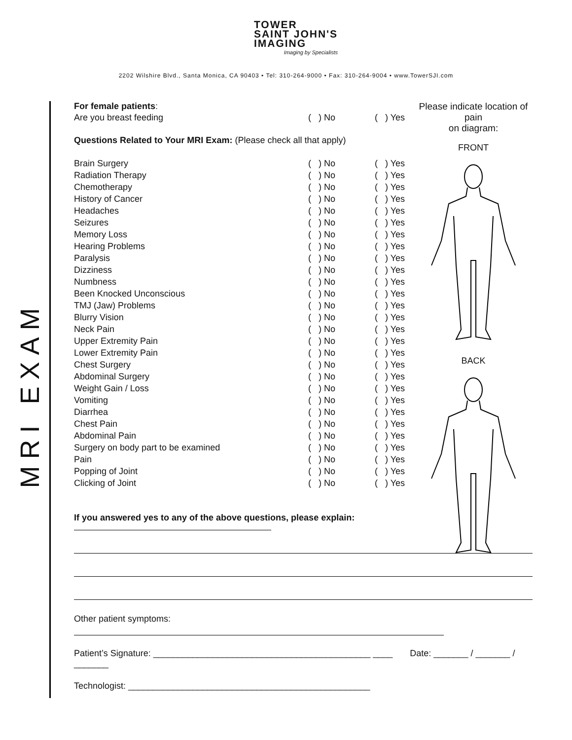TOWER
SAINT JOHN'S
IMAGING Imaging by Specialists
2202 Wilshire Blvd., Santa Monica, CA 90403 • Tel: 310-264-9000 • Fax: 310-264-9004 • www.TowerSJI.com
MRI EXAM
Please indicate location of pain
on diagram:
FRONT
BACK
For female patients:
Are you breast feeding ( ) No ( ) Yes
Questions Related to Your MRI Exam: (Please check all that apply)
Brain Surgery ( ) No ( ) Yes
Radiation Therapy ( ) No ( ) Yes
Chemotherapy ( ) No ( ) Yes
History of Cancer ( ) No ( ) Yes
Headaches ( ) No ( ) Yes
Seizures ( ) No ( ) Yes
Memory Loss ( ) No ( ) Yes
Hearing Problems ( ) No ( ) Yes
Paralysis ( ) No ( ) Yes
Dizziness ( ) No ( ) Yes
Numbness ( ) No ( ) Yes
Been Knocked Unconscious ( ) No ( ) Yes
TMJ (Jaw) Problems ( ) No ( ) Yes
Blurry Vision ( ) No ( ) Yes
Neck Pain ( ) No ( ) Yes
Upper Extremity Pain ( ) No ( ) Yes
Lower Extremity Pain ( ) No ( ) Yes
Chest Surgery ( ) No ( ) Yes
Abdominal Surgery ( ) No ( ) Yes
Weight Gain / Loss ( ) No ( ) Yes
Vomiting ( ) No ( ) Yes
Diarrhea ( ) No ( ) Yes
Chest Pain ( ) No ( ) Yes
Abdominal Pain ( ) No ( ) Yes
Surgery on body part to be examined ( ) No ( ) Yes
Pain ( ) No ( ) Yes
Popping of Joint ( ) No ( ) Yes
Clicking of Joint ( ) No ( ) Yes
If you answered yes to any of the above questions, please explain:
Other patient symptoms:
Patient’s Signature: ____________________________________________ ____ Date: _______ / _______ / _______
Technologist: _________________________________________________